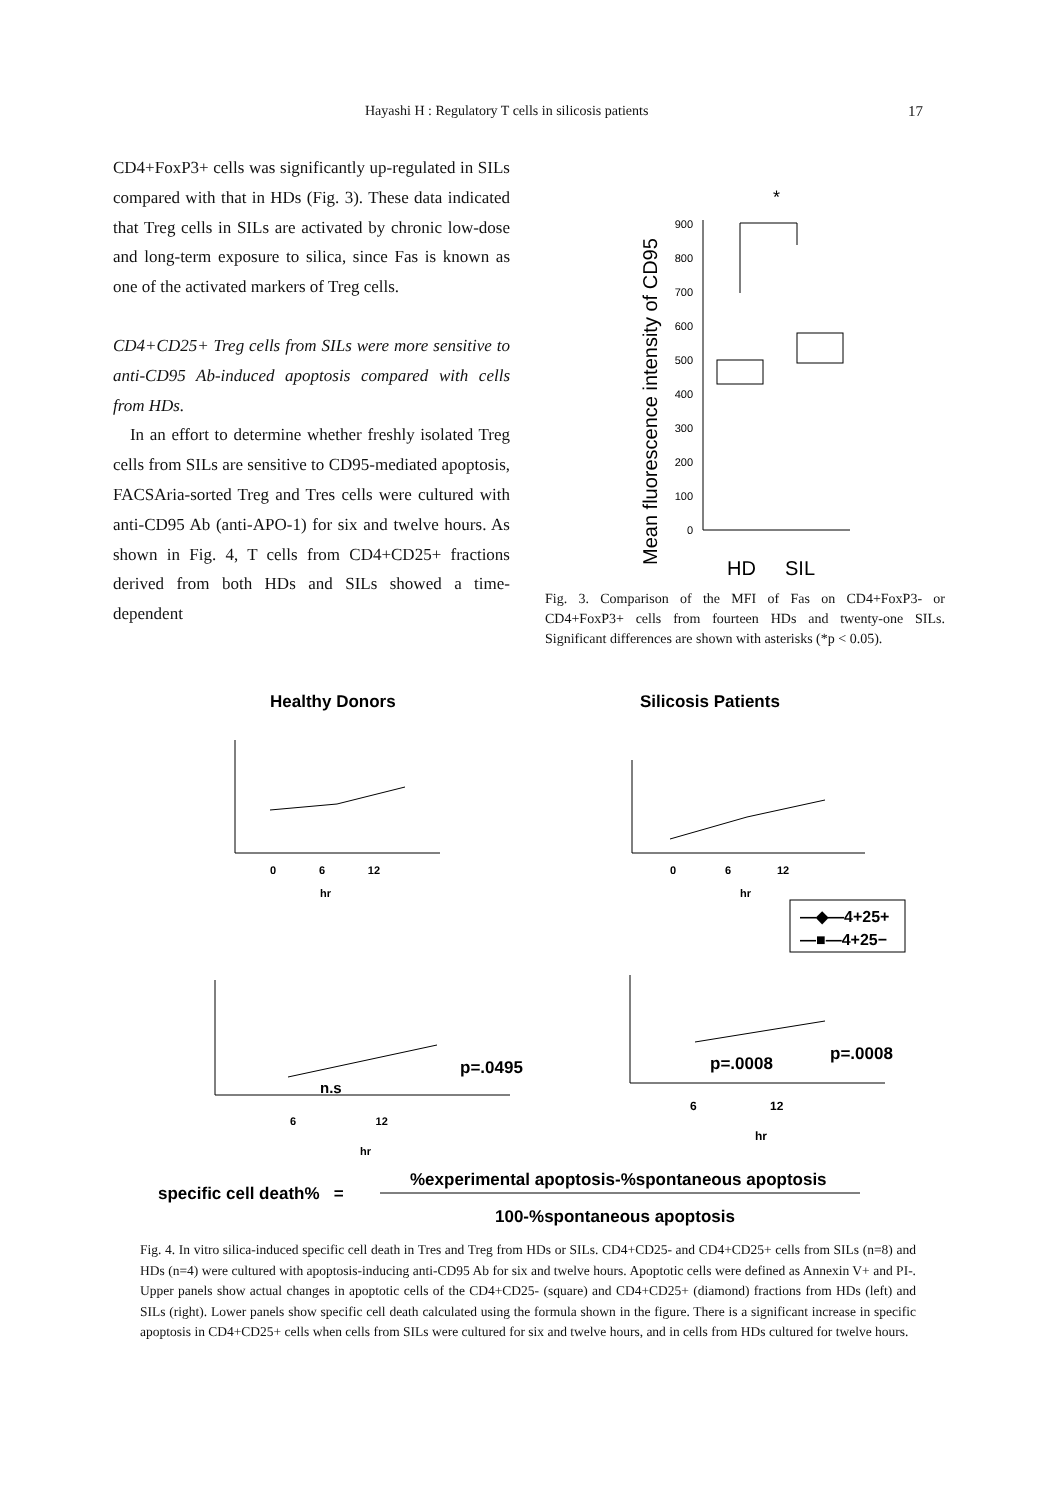Hayashi H : Regulatory T cells in silicosis patients 17
CD4+FoxP3+ cells was significantly up-regulated in SILs compared with that in HDs (Fig. 3). These data indicated that Treg cells in SILs are activated by chronic low-dose and long-term exposure to silica, since Fas is known as one of the activated markers of Treg cells.
CD4+CD25+ Treg cells from SILs were more sensitive to anti-CD95 Ab-induced apoptosis compared with cells from HDs.
In an effort to determine whether freshly isolated Treg cells from SILs are sensitive to CD95-mediated apoptosis, FACSAria-sorted Treg and Tres cells were cultured with anti-CD95 Ab (anti-APO-1) for six and twelve hours. As shown in Fig. 4, T cells from CD4+CD25+ fractions derived from both HDs and SILs showed a time-dependent
Mean fluorescence intensity of CD95
0
100
200
300
400
500
600
700
800
900
*
HD
SIL
Fig. 3. Comparison of the MFI of Fas on CD4+FoxP3- or CD4+FoxP3+ cells from fourteen HDs and twenty-one SILs. Significant differences are shown with asterisks (*p < 0.05).
Healthy Donors
Silicosis Patients
hr
hr
0 6 12
0 6 12
—◆—4+25+
—■—4+25−
p=.0495
n.s
p=.0008
p=.0008
6 12
6 12
hr
hr
%experimental apoptosis-%spontaneous apoptosis
specific cell death% =
100-%spontaneous apoptosis
Fig. 4. In vitro silica-induced specific cell death in Tres and Treg from HDs or SILs. CD4+CD25- and CD4+CD25+ cells from SILs (n=8) and HDs (n=4) were cultured with apoptosis-inducing anti-CD95 Ab for six and twelve hours. Apoptotic cells were defined as Annexin V+ and PI-. Upper panels show actual changes in apoptotic cells of the CD4+CD25- (square) and CD4+CD25+ (diamond) fractions from HDs (left) and SILs (right). Lower panels show specific cell death calculated using the formula shown in the figure. There is a significant increase in specific apoptosis in CD4+CD25+ cells when cells from SILs were cultured for six and twelve hours, and in cells from HDs cultured for twelve hours.